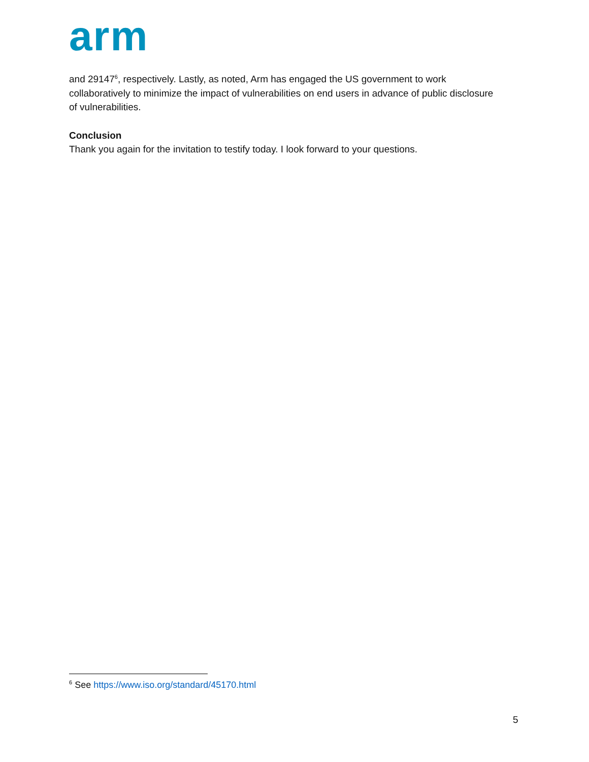arm
and 29147<sup>6</sup>, respectively. Lastly, as noted, Arm has engaged the US government to work collaboratively to minimize the impact of vulnerabilities on end users in advance of public disclosure of vulnerabilities.
Conclusion
Thank you again for the invitation to testify today. I look forward to your questions.
<sup>6</sup> See https://www.iso.org/standard/45170.html
5